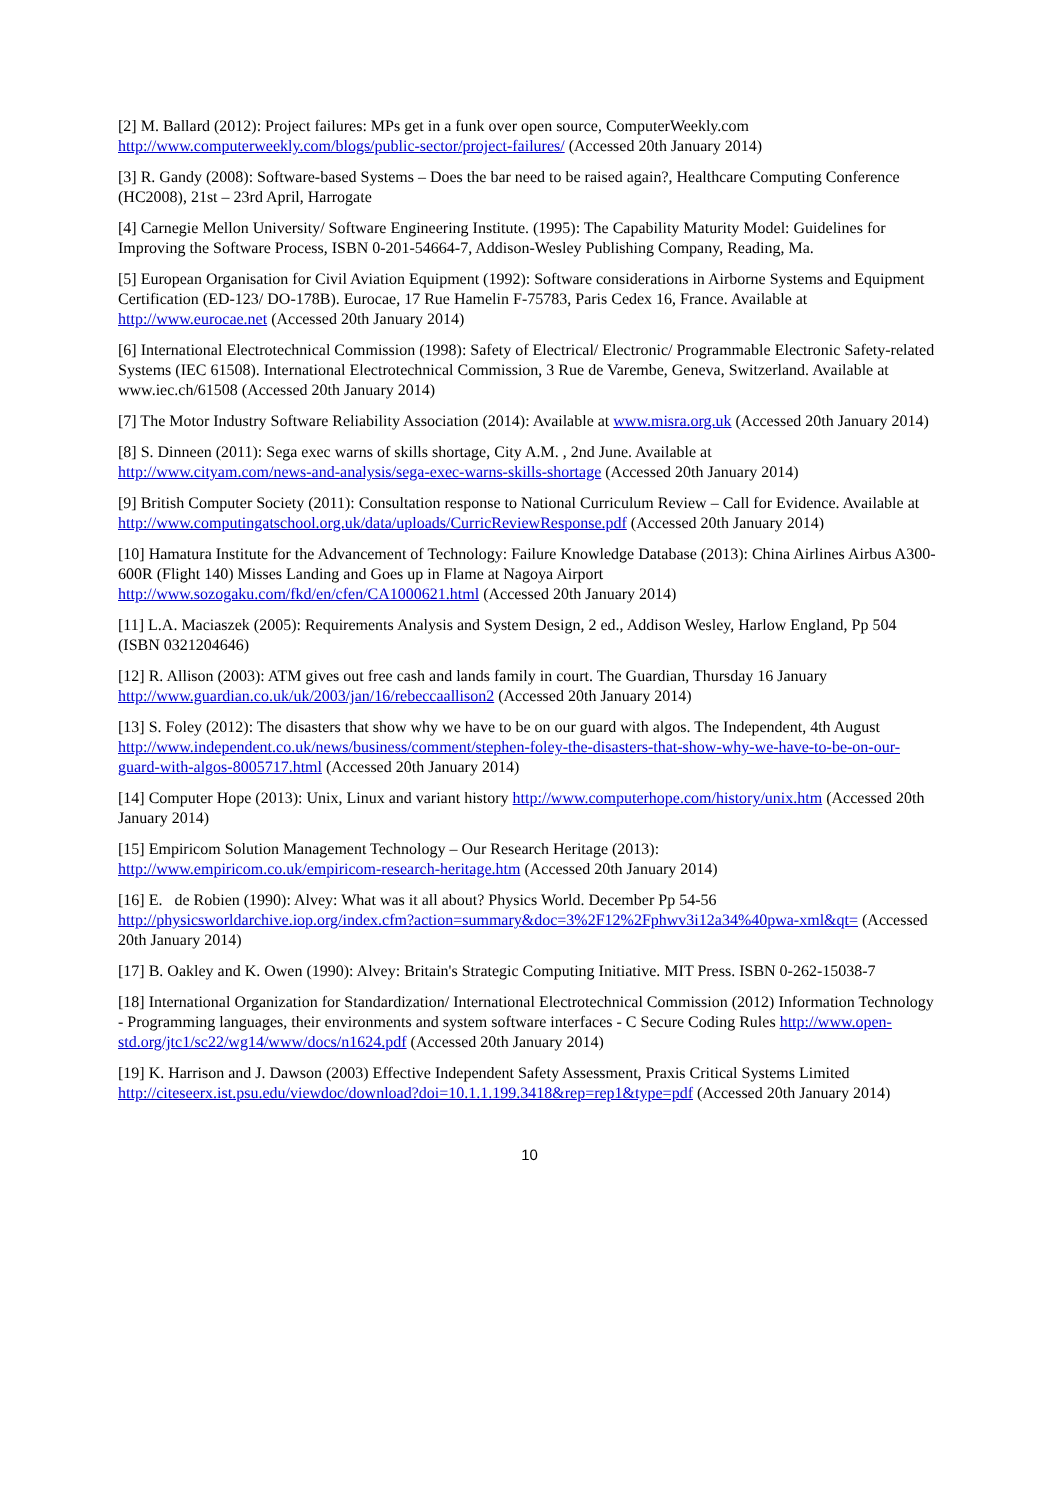[2] M. Ballard (2012): Project failures: MPs get in a funk over open source, ComputerWeekly.com
http://www.computerweekly.com/blogs/public-sector/project-failures/ (Accessed 20th January 2014)
[3] R. Gandy (2008): Software-based Systems – Does the bar need to be raised again?, Healthcare Computing Conference (HC2008), 21st – 23rd April, Harrogate
[4] Carnegie Mellon University/ Software Engineering Institute. (1995): The Capability Maturity Model: Guidelines for Improving the Software Process, ISBN 0-201-54664-7, Addison-Wesley Publishing Company, Reading, Ma.
[5] European Organisation for Civil Aviation Equipment (1992): Software considerations in Airborne Systems and Equipment Certification (ED-123/ DO-178B). Eurocae, 17 Rue Hamelin F-75783, Paris Cedex 16, France. Available at http://www.eurocae.net (Accessed 20th January 2014)
[6] International Electrotechnical Commission (1998): Safety of Electrical/ Electronic/ Programmable Electronic Safety-related Systems (IEC 61508). International Electrotechnical Commission, 3 Rue de Varembe, Geneva, Switzerland. Available at www.iec.ch/61508 (Accessed 20th January 2014)
[7] The Motor Industry Software Reliability Association (2014): Available at www.misra.org.uk (Accessed 20th January 2014)
[8] S. Dinneen (2011): Sega exec warns of skills shortage, City A.M. , 2nd June. Available at
http://www.cityam.com/news-and-analysis/sega-exec-warns-skills-shortage (Accessed 20th January 2014)
[9] British Computer Society (2011): Consultation response to National Curriculum Review – Call for Evidence. Available at http://www.computingatschool.org.uk/data/uploads/CurricReviewResponse.pdf (Accessed 20th January 2014)
[10] Hamatura Institute for the Advancement of Technology: Failure Knowledge Database (2013): China Airlines Airbus A300-600R (Flight 140) Misses Landing and Goes up in Flame at Nagoya Airport
http://www.sozogaku.com/fkd/en/cfen/CA1000621.html (Accessed 20th January 2014)
[11] L.A. Maciaszek (2005): Requirements Analysis and System Design, 2 ed., Addison Wesley, Harlow England, Pp 504 (ISBN 0321204646)
[12] R. Allison (2003): ATM gives out free cash and lands family in court. The Guardian, Thursday 16 January
http://www.guardian.co.uk/uk/2003/jan/16/rebeccaallison2 (Accessed 20th January 2014)
[13] S. Foley (2012): The disasters that show why we have to be on our guard with algos. The Independent, 4th August http://www.independent.co.uk/news/business/comment/stephen-foley-the-disasters-that-show-why-we-have-to-be-on-our-guard-with-algos-8005717.html (Accessed 20th January 2014)
[14] Computer Hope (2013): Unix, Linux and variant history http://www.computerhope.com/history/unix.htm (Accessed 20th January 2014)
[15] Empiricom Solution Management Technology – Our Research Heritage (2013):
http://www.empiricom.co.uk/empiricom-research-heritage.htm (Accessed 20th January 2014)
[16] E. de Robien (1990): Alvey: What was it all about? Physics World. December Pp 54-56
http://physicsworldarchive.iop.org/index.cfm?action=summary&doc=3%2F12%2Fphwv3i12a34%40pwa-xml&qt= (Accessed 20th January 2014)
[17] B. Oakley and K. Owen (1990): Alvey: Britain's Strategic Computing Initiative. MIT Press. ISBN 0-262-15038-7
[18] International Organization for Standardization/ International Electrotechnical Commission (2012) Information Technology - Programming languages, their environments and system software interfaces - C Secure Coding Rules http://www.open-std.org/jtc1/sc22/wg14/www/docs/n1624.pdf (Accessed 20th January 2014)
[19] K. Harrison and J. Dawson (2003) Effective Independent Safety Assessment, Praxis Critical Systems Limited http://citeseerx.ist.psu.edu/viewdoc/download?doi=10.1.1.199.3418&rep=rep1&type=pdf (Accessed 20th January 2014)
10